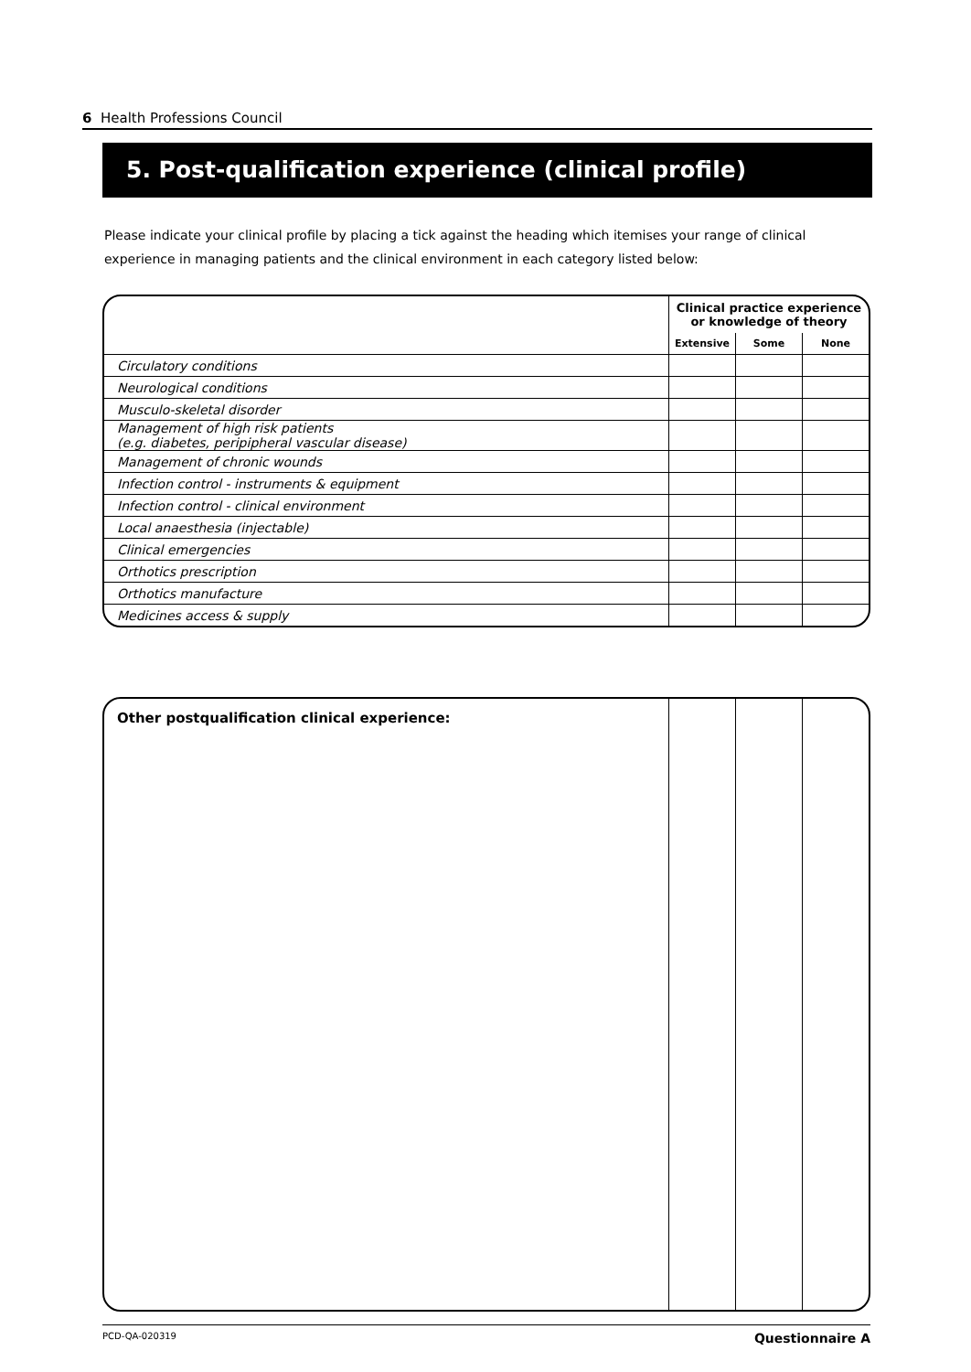6 Health Professions Council
5. Post-qualification experience (clinical profile)
Please indicate your clinical profile by placing a tick against the heading which itemises your range of clinical experience in managing patients and the clinical environment in each category listed below:
| | Clinical practice experience or knowledge of theory | | |
| --- | --- | --- | --- |
| | Extensive | Some | None |
| Circulatory conditions | | | |
| Neurological conditions | | | |
| Musculo-skeletal disorder | | | |
| Management of high risk patients (e.g. diabetes, peripipheral vascular disease) | | | |
| Management of chronic wounds | | | |
| Infection control - instruments & equipment | | | |
| Infection control - clinical environment | | | |
| Local anaesthesia (injectable) | | | |
| Clinical emergencies | | | |
| Orthotics prescription | | | |
| Orthotics manufacture | | | |
| Medicines access & supply | | | |
| Other postqualification clinical experience: | | | |
PCD-QA-020319 Questionnaire A